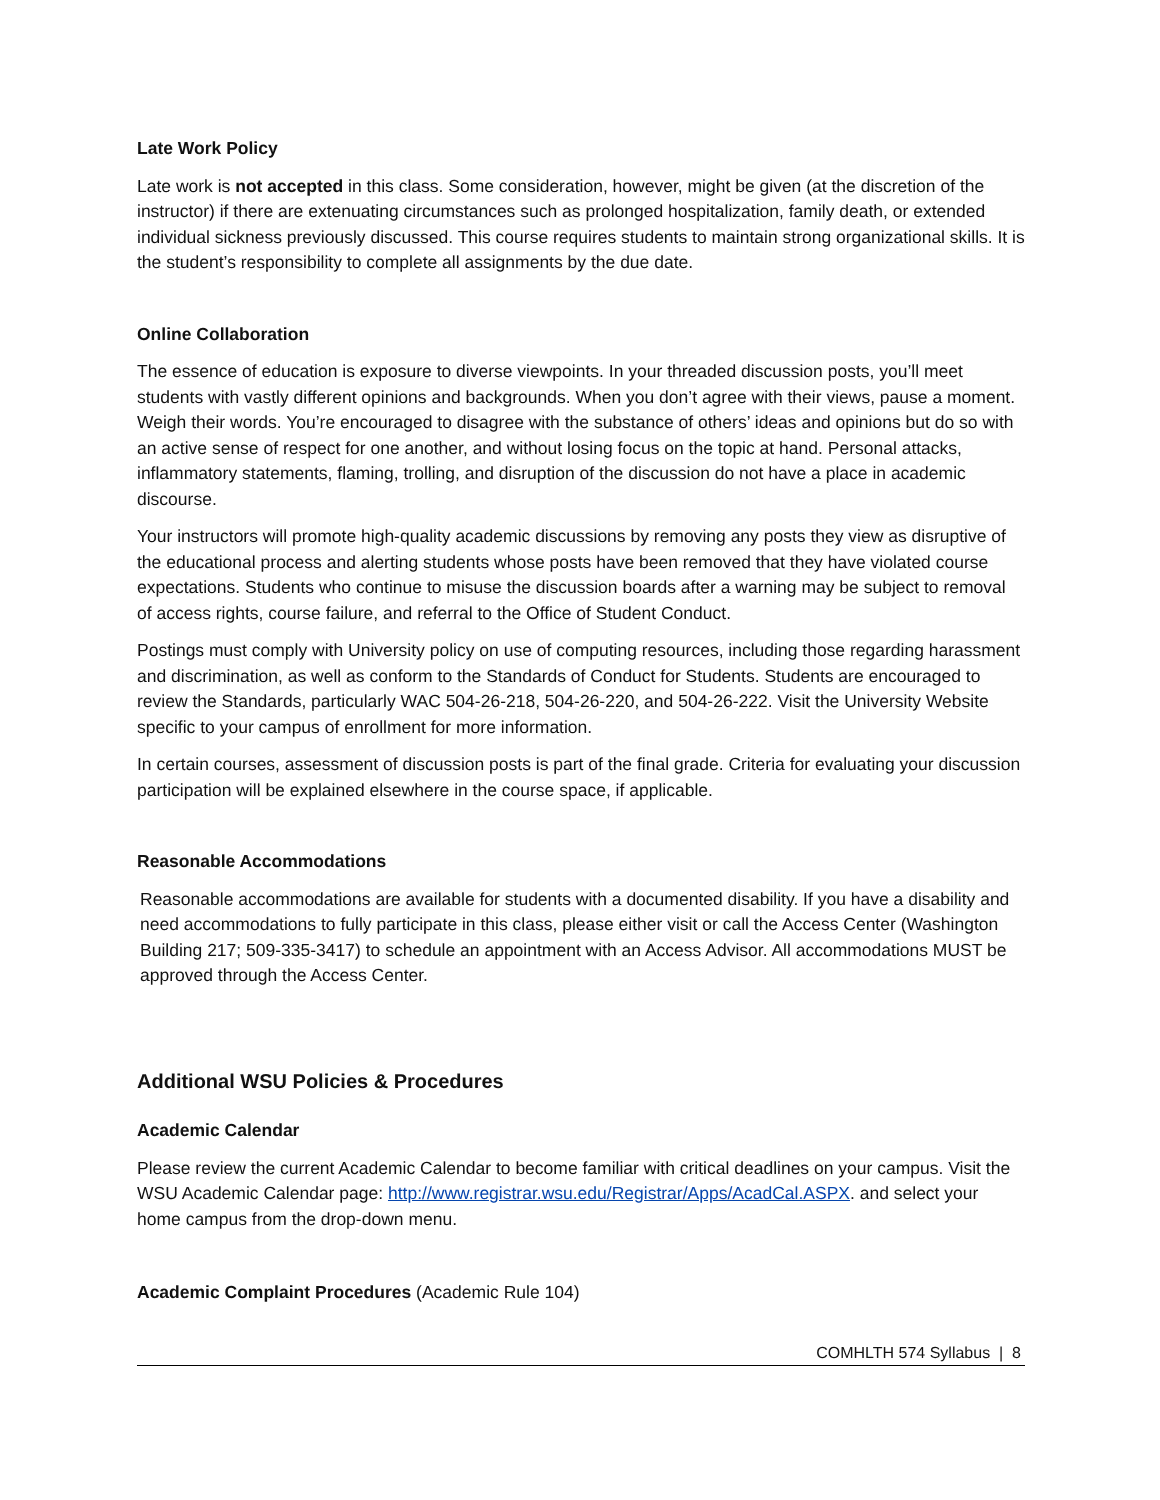Late Work Policy
Late work is not accepted in this class. Some consideration, however, might be given (at the discretion of the instructor) if there are extenuating circumstances such as prolonged hospitalization, family death, or extended individual sickness previously discussed. This course requires students to maintain strong organizational skills. It is the student’s responsibility to complete all assignments by the due date.
Online Collaboration
The essence of education is exposure to diverse viewpoints. In your threaded discussion posts, you’ll meet students with vastly different opinions and backgrounds. When you don’t agree with their views, pause a moment. Weigh their words. You’re encouraged to disagree with the substance of others’ ideas and opinions but do so with an active sense of respect for one another, and without losing focus on the topic at hand. Personal attacks, inflammatory statements, flaming, trolling, and disruption of the discussion do not have a place in academic discourse.
Your instructors will promote high-quality academic discussions by removing any posts they view as disruptive of the educational process and alerting students whose posts have been removed that they have violated course expectations. Students who continue to misuse the discussion boards after a warning may be subject to removal of access rights, course failure, and referral to the Office of Student Conduct.
Postings must comply with University policy on use of computing resources, including those regarding harassment and discrimination, as well as conform to the Standards of Conduct for Students. Students are encouraged to review the Standards, particularly WAC 504-26-218, 504-26-220, and 504-26-222. Visit the University Website specific to your campus of enrollment for more information.
In certain courses, assessment of discussion posts is part of the final grade. Criteria for evaluating your discussion participation will be explained elsewhere in the course space, if applicable.
Reasonable Accommodations
Reasonable accommodations are available for students with a documented disability. If you have a disability and need accommodations to fully participate in this class, please either visit or call the Access Center (Washington Building 217; 509-335-3417) to schedule an appointment with an Access Advisor. All accommodations MUST be approved through the Access Center.
Additional WSU Policies & Procedures
Academic Calendar
Please review the current Academic Calendar to become familiar with critical deadlines on your campus. Visit the WSU Academic Calendar page: http://www.registrar.wsu.edu/Registrar/Apps/AcadCal.ASPX. and select your home campus from the drop-down menu.
Academic Complaint Procedures (Academic Rule 104)
COMHLTH 574 Syllabus | 8